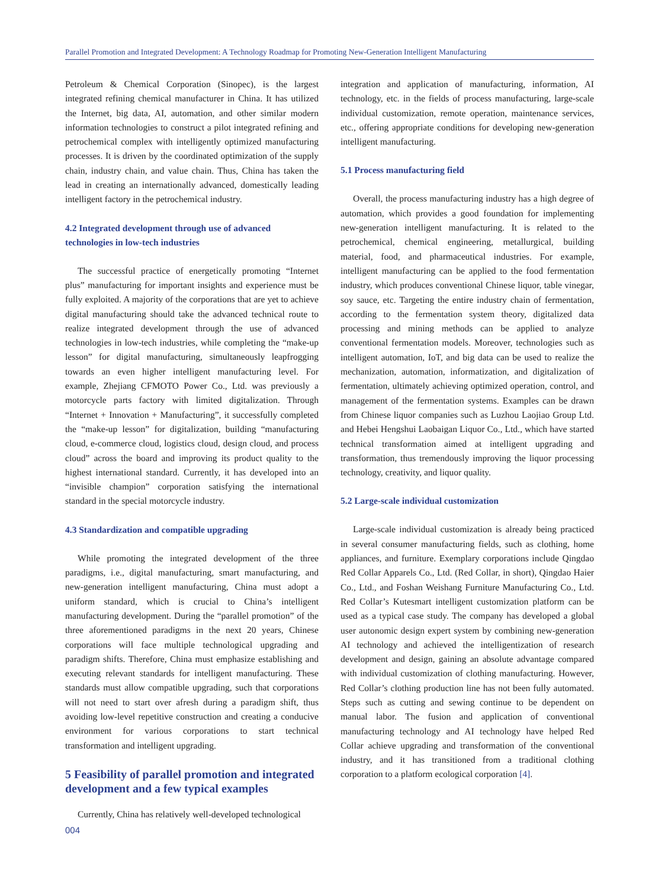Parallel Promotion and Integrated Development: A Technology Roadmap for Promoting New-Generation Intelligent Manufacturing
Petroleum & Chemical Corporation (Sinopec), is the largest integrated refining chemical manufacturer in China. It has utilized the Internet, big data, AI, automation, and other similar modern information technologies to construct a pilot integrated refining and petrochemical complex with intelligently optimized manufacturing processes. It is driven by the coordinated optimization of the supply chain, industry chain, and value chain. Thus, China has taken the lead in creating an internationally advanced, domestically leading intelligent factory in the petrochemical industry.
4.2 Integrated development through use of advanced technologies in low-tech industries
The successful practice of energetically promoting “Internet plus” manufacturing for important insights and experience must be fully exploited. A majority of the corporations that are yet to achieve digital manufacturing should take the advanced technical route to realize integrated development through the use of advanced technologies in low-tech industries, while completing the “make-up lesson” for digital manufacturing, simultaneously leapfrogging towards an even higher intelligent manufacturing level. For example, Zhejiang CFMOTO Power Co., Ltd. was previously a motorcycle parts factory with limited digitalization. Through “Internet + Innovation + Manufacturing”, it successfully completed the “make-up lesson” for digitalization, building “manufacturing cloud, e-commerce cloud, logistics cloud, design cloud, and process cloud” across the board and improving its product quality to the highest international standard. Currently, it has developed into an “invisible champion” corporation satisfying the international standard in the special motorcycle industry.
4.3 Standardization and compatible upgrading
While promoting the integrated development of the three paradigms, i.e., digital manufacturing, smart manufacturing, and new-generation intelligent manufacturing, China must adopt a uniform standard, which is crucial to China’s intelligent manufacturing development. During the “parallel promotion” of the three aforementioned paradigms in the next 20 years, Chinese corporations will face multiple technological upgrading and paradigm shifts. Therefore, China must emphasize establishing and executing relevant standards for intelligent manufacturing. These standards must allow compatible upgrading, such that corporations will not need to start over afresh during a paradigm shift, thus avoiding low-level repetitive construction and creating a conducive environment for various corporations to start technical transformation and intelligent upgrading.
5 Feasibility of parallel promotion and integrated development and a few typical examples
Currently, China has relatively well-developed technological
integration and application of manufacturing, information, AI technology, etc. in the fields of process manufacturing, large-scale individual customization, remote operation, maintenance services, etc., offering appropriate conditions for developing new-generation intelligent manufacturing.
5.1 Process manufacturing field
Overall, the process manufacturing industry has a high degree of automation, which provides a good foundation for implementing new-generation intelligent manufacturing. It is related to the petrochemical, chemical engineering, metallurgical, building material, food, and pharmaceutical industries. For example, intelligent manufacturing can be applied to the food fermentation industry, which produces conventional Chinese liquor, table vinegar, soy sauce, etc. Targeting the entire industry chain of fermentation, according to the fermentation system theory, digitalized data processing and mining methods can be applied to analyze conventional fermentation models. Moreover, technologies such as intelligent automation, IoT, and big data can be used to realize the mechanization, automation, informatization, and digitalization of fermentation, ultimately achieving optimized operation, control, and management of the fermentation systems. Examples can be drawn from Chinese liquor companies such as Luzhou Laojiao Group Ltd. and Hebei Hengshui Laobaigan Liquor Co., Ltd., which have started technical transformation aimed at intelligent upgrading and transformation, thus tremendously improving the liquor processing technology, creativity, and liquor quality.
5.2 Large-scale individual customization
Large-scale individual customization is already being practiced in several consumer manufacturing fields, such as clothing, home appliances, and furniture. Exemplary corporations include Qingdao Red Collar Apparels Co., Ltd. (Red Collar, in short), Qingdao Haier Co., Ltd., and Foshan Weishang Furniture Manufacturing Co., Ltd. Red Collar’s Kutesmart intelligent customization platform can be used as a typical case study. The company has developed a global user autonomic design expert system by combining new-generation AI technology and achieved the intelligentization of research development and design, gaining an absolute advantage compared with individual customization of clothing manufacturing. However, Red Collar’s clothing production line has not been fully automated. Steps such as cutting and sewing continue to be dependent on manual labor. The fusion and application of conventional manufacturing technology and AI technology have helped Red Collar achieve upgrading and transformation of the conventional industry, and it has transitioned from a traditional clothing corporation to a platform ecological corporation [4].
004